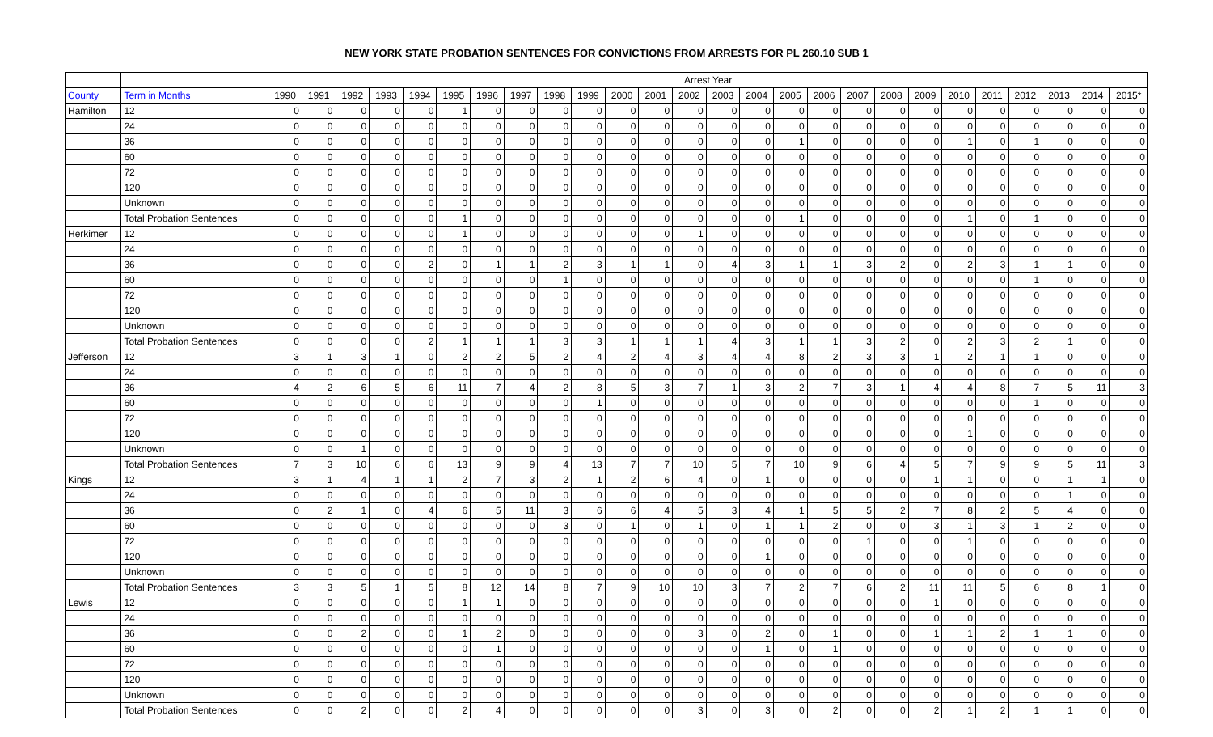NEW YORK STATE PROBATION SENTENCES FOR CONVICTIONS FROM ARRESTS FOR PL 260.10 SUB 1
| | | Arrest Year | | | | | | | | | | | | | | | | | | | | | | | | | |
| --- | --- | --- | --- | --- | --- | --- | --- | --- | --- | --- | --- | --- | --- | --- | --- | --- | --- | --- | --- | --- | --- | --- | --- | --- | --- | --- | --- |
| County | Term in Months | 1990 | 1991 | 1992 | 1993 | 1994 | 1995 | 1996 | 1997 | 1998 | 1999 | 2000 | 2001 | 2002 | 2003 | 2004 | 2005 | 2006 | 2007 | 2008 | 2009 | 2010 | 2011 | 2012 | 2013 | 2014 | 2015* |
| Hamilton | 12 | 0 | 0 | 0 | 0 | 0 | 1 | 0 | 0 | 0 | 0 | 0 | 0 | 0 | 0 | 0 | 0 | 0 | 0 | 0 | 0 | 0 | 0 | 0 | 0 | 0 | 0 |
| | 24 | 0 | 0 | 0 | 0 | 0 | 0 | 0 | 0 | 0 | 0 | 0 | 0 | 0 | 0 | 0 | 0 | 0 | 0 | 0 | 0 | 0 | 0 | 0 | 0 | 0 | 0 |
| | 36 | 0 | 0 | 0 | 0 | 0 | 0 | 0 | 0 | 0 | 0 | 0 | 0 | 0 | 0 | 0 | 1 | 0 | 0 | 0 | 0 | 1 | 0 | 1 | 0 | 0 | 0 |
| | 60 | 0 | 0 | 0 | 0 | 0 | 0 | 0 | 0 | 0 | 0 | 0 | 0 | 0 | 0 | 0 | 0 | 0 | 0 | 0 | 0 | 0 | 0 | 0 | 0 | 0 | 0 |
| | 72 | 0 | 0 | 0 | 0 | 0 | 0 | 0 | 0 | 0 | 0 | 0 | 0 | 0 | 0 | 0 | 0 | 0 | 0 | 0 | 0 | 0 | 0 | 0 | 0 | 0 | 0 |
| | 120 | 0 | 0 | 0 | 0 | 0 | 0 | 0 | 0 | 0 | 0 | 0 | 0 | 0 | 0 | 0 | 0 | 0 | 0 | 0 | 0 | 0 | 0 | 0 | 0 | 0 | 0 |
| | Unknown | 0 | 0 | 0 | 0 | 0 | 0 | 0 | 0 | 0 | 0 | 0 | 0 | 0 | 0 | 0 | 0 | 0 | 0 | 0 | 0 | 0 | 0 | 0 | 0 | 0 | 0 |
| | Total Probation Sentences | 0 | 0 | 0 | 0 | 0 | 1 | 0 | 0 | 0 | 0 | 0 | 0 | 0 | 0 | 0 | 1 | 0 | 0 | 0 | 0 | 1 | 0 | 1 | 0 | 0 | 0 |
| Herkimer | 12 | 0 | 0 | 0 | 0 | 0 | 1 | 0 | 0 | 0 | 0 | 0 | 0 | 1 | 0 | 0 | 0 | 0 | 0 | 0 | 0 | 0 | 0 | 0 | 0 | 0 | 0 |
| | 24 | 0 | 0 | 0 | 0 | 0 | 0 | 0 | 0 | 0 | 0 | 0 | 0 | 0 | 0 | 0 | 0 | 0 | 0 | 0 | 0 | 0 | 0 | 0 | 0 | 0 | 0 |
| | 36 | 0 | 0 | 0 | 0 | 2 | 0 | 1 | 1 | 2 | 3 | 1 | 1 | 0 | 4 | 3 | 1 | 1 | 3 | 2 | 0 | 2 | 3 | 1 | 1 | 0 | 0 |
| | 60 | 0 | 0 | 0 | 0 | 0 | 0 | 0 | 0 | 1 | 0 | 0 | 0 | 0 | 0 | 0 | 0 | 0 | 0 | 0 | 0 | 0 | 0 | 1 | 0 | 0 | 0 |
| | 72 | 0 | 0 | 0 | 0 | 0 | 0 | 0 | 0 | 0 | 0 | 0 | 0 | 0 | 0 | 0 | 0 | 0 | 0 | 0 | 0 | 0 | 0 | 0 | 0 | 0 | 0 |
| | 120 | 0 | 0 | 0 | 0 | 0 | 0 | 0 | 0 | 0 | 0 | 0 | 0 | 0 | 0 | 0 | 0 | 0 | 0 | 0 | 0 | 0 | 0 | 0 | 0 | 0 | 0 |
| | Unknown | 0 | 0 | 0 | 0 | 0 | 0 | 0 | 0 | 0 | 0 | 0 | 0 | 0 | 0 | 0 | 0 | 0 | 0 | 0 | 0 | 0 | 0 | 0 | 0 | 0 | 0 |
| | Total Probation Sentences | 0 | 0 | 0 | 0 | 2 | 1 | 1 | 1 | 3 | 3 | 1 | 1 | 1 | 4 | 3 | 1 | 1 | 3 | 2 | 0 | 2 | 3 | 2 | 1 | 0 | 0 |
| Jefferson | 12 | 3 | 1 | 3 | 1 | 0 | 2 | 2 | 5 | 2 | 4 | 2 | 4 | 3 | 4 | 4 | 8 | 2 | 3 | 3 | 1 | 2 | 1 | 1 | 0 | 0 | 0 |
| | 24 | 0 | 0 | 0 | 0 | 0 | 0 | 0 | 0 | 0 | 0 | 0 | 0 | 0 | 0 | 0 | 0 | 0 | 0 | 0 | 0 | 0 | 0 | 0 | 0 | 0 | 0 |
| | 36 | 4 | 2 | 6 | 5 | 6 | 11 | 7 | 4 | 2 | 8 | 5 | 3 | 7 | 1 | 3 | 2 | 7 | 3 | 1 | 4 | 4 | 8 | 7 | 5 | 11 | 3 |
| | 60 | 0 | 0 | 0 | 0 | 0 | 0 | 0 | 0 | 0 | 1 | 0 | 0 | 0 | 0 | 0 | 0 | 0 | 0 | 0 | 0 | 0 | 0 | 1 | 0 | 0 | 0 |
| | 72 | 0 | 0 | 0 | 0 | 0 | 0 | 0 | 0 | 0 | 0 | 0 | 0 | 0 | 0 | 0 | 0 | 0 | 0 | 0 | 0 | 0 | 0 | 0 | 0 | 0 | 0 |
| | 120 | 0 | 0 | 0 | 0 | 0 | 0 | 0 | 0 | 0 | 0 | 0 | 0 | 0 | 0 | 0 | 0 | 0 | 0 | 0 | 0 | 1 | 0 | 0 | 0 | 0 | 0 |
| | Unknown | 0 | 0 | 1 | 0 | 0 | 0 | 0 | 0 | 0 | 0 | 0 | 0 | 0 | 0 | 0 | 0 | 0 | 0 | 0 | 0 | 0 | 0 | 0 | 0 | 0 | 0 |
| | Total Probation Sentences | 7 | 3 | 10 | 6 | 6 | 13 | 9 | 9 | 4 | 13 | 7 | 7 | 10 | 5 | 7 | 10 | 9 | 6 | 4 | 5 | 7 | 9 | 9 | 5 | 11 | 3 |
| Kings | 12 | 3 | 1 | 4 | 1 | 1 | 2 | 7 | 3 | 2 | 1 | 2 | 6 | 4 | 0 | 1 | 0 | 0 | 0 | 0 | 1 | 1 | 0 | 0 | 1 | 1 | 0 |
| | 24 | 0 | 0 | 0 | 0 | 0 | 0 | 0 | 0 | 0 | 0 | 0 | 0 | 0 | 0 | 0 | 0 | 0 | 0 | 0 | 0 | 0 | 0 | 0 | 1 | 0 | 0 |
| | 36 | 0 | 2 | 1 | 0 | 4 | 6 | 5 | 11 | 3 | 6 | 6 | 4 | 5 | 3 | 4 | 1 | 5 | 5 | 2 | 7 | 8 | 2 | 5 | 4 | 0 | 0 |
| | 60 | 0 | 0 | 0 | 0 | 0 | 0 | 0 | 0 | 3 | 0 | 1 | 0 | 1 | 0 | 1 | 1 | 2 | 0 | 0 | 3 | 1 | 3 | 1 | 2 | 0 | 0 |
| | 72 | 0 | 0 | 0 | 0 | 0 | 0 | 0 | 0 | 0 | 0 | 0 | 0 | 0 | 0 | 0 | 0 | 0 | 1 | 0 | 0 | 1 | 0 | 0 | 0 | 0 | 0 |
| | 120 | 0 | 0 | 0 | 0 | 0 | 0 | 0 | 0 | 0 | 0 | 0 | 0 | 0 | 0 | 1 | 0 | 0 | 0 | 0 | 0 | 0 | 0 | 0 | 0 | 0 | 0 |
| | Unknown | 0 | 0 | 0 | 0 | 0 | 0 | 0 | 0 | 0 | 0 | 0 | 0 | 0 | 0 | 0 | 0 | 0 | 0 | 0 | 0 | 0 | 0 | 0 | 0 | 0 | 0 |
| | Total Probation Sentences | 3 | 3 | 5 | 1 | 5 | 8 | 12 | 14 | 8 | 7 | 9 | 10 | 10 | 3 | 7 | 2 | 7 | 6 | 2 | 11 | 11 | 5 | 6 | 8 | 1 | 0 |
| Lewis | 12 | 0 | 0 | 0 | 0 | 0 | 1 | 1 | 0 | 0 | 0 | 0 | 0 | 0 | 0 | 0 | 0 | 0 | 0 | 0 | 1 | 0 | 0 | 0 | 0 | 0 | 0 |
| | 24 | 0 | 0 | 0 | 0 | 0 | 0 | 0 | 0 | 0 | 0 | 0 | 0 | 0 | 0 | 0 | 0 | 0 | 0 | 0 | 0 | 0 | 0 | 0 | 0 | 0 | 0 |
| | 36 | 0 | 0 | 2 | 0 | 0 | 1 | 2 | 0 | 0 | 0 | 0 | 0 | 3 | 0 | 2 | 0 | 1 | 0 | 0 | 1 | 1 | 2 | 1 | 1 | 0 | 0 |
| | 60 | 0 | 0 | 0 | 0 | 0 | 0 | 1 | 0 | 0 | 0 | 0 | 0 | 0 | 0 | 1 | 0 | 1 | 0 | 0 | 0 | 0 | 0 | 0 | 0 | 0 | 0 |
| | 72 | 0 | 0 | 0 | 0 | 0 | 0 | 0 | 0 | 0 | 0 | 0 | 0 | 0 | 0 | 0 | 0 | 0 | 0 | 0 | 0 | 0 | 0 | 0 | 0 | 0 | 0 |
| | 120 | 0 | 0 | 0 | 0 | 0 | 0 | 0 | 0 | 0 | 0 | 0 | 0 | 0 | 0 | 0 | 0 | 0 | 0 | 0 | 0 | 0 | 0 | 0 | 0 | 0 | 0 |
| | Unknown | 0 | 0 | 0 | 0 | 0 | 0 | 0 | 0 | 0 | 0 | 0 | 0 | 0 | 0 | 0 | 0 | 0 | 0 | 0 | 0 | 0 | 0 | 0 | 0 | 0 | 0 |
| | Total Probation Sentences | 0 | 0 | 2 | 0 | 0 | 2 | 4 | 0 | 0 | 0 | 0 | 0 | 3 | 0 | 3 | 0 | 2 | 0 | 0 | 2 | 1 | 2 | 1 | 1 | 0 | 0 |